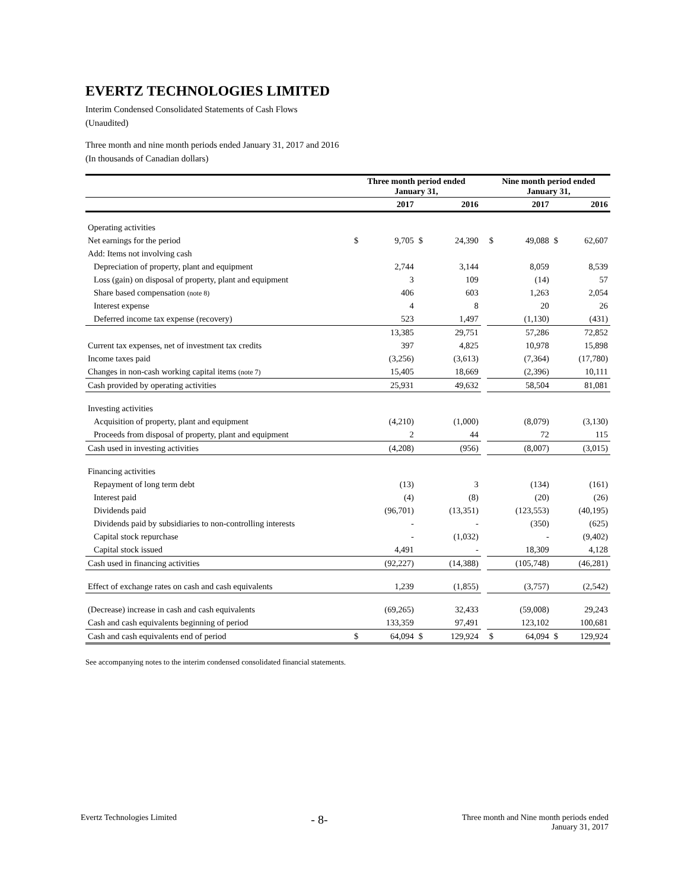EVERTZ TECHNOLOGIES LIMITED
Interim Condensed Consolidated Statements of Cash Flows
(Unaudited)
Three month and nine month periods ended January 31, 2017 and 2016
(In thousands of Canadian dollars)
| | Three month period ended January 31, | | | | | Nine month period ended January 31, | | | |
| --- | --- | --- | --- | --- | --- | --- | --- | --- | --- |
| | | 2017 | | 2016 | | | 2017 | | 2016 |
| Operating activities | | | | | | | | | |
| Net earnings for the period | $ | 9,705 | $ | 24,390 | | $ | 49,088 | $ | 62,607 |
| Add: Items not involving cash | | | | | | | | | |
| Depreciation of property, plant and equipment | | 2,744 | | 3,144 | | | 8,059 | | 8,539 |
| Loss (gain) on disposal of property, plant and equipment | | 3 | | 109 | | | (14) | | 57 |
| Share based compensation (note 8) | | 406 | | 603 | | | 1,263 | | 2,054 |
| Interest expense | | 4 | | 8 | | | 20 | | 26 |
| Deferred income tax expense (recovery) | | 523 | | 1,497 | | | (1,130) | | (431) |
| | | 13,385 | | 29,751 | | | 57,286 | | 72,852 |
| Current tax expenses, net of investment tax credits | | 397 | | 4,825 | | | 10,978 | | 15,898 |
| Income taxes paid | | (3,256) | | (3,613) | | | (7,364) | | (17,780) |
| Changes in non-cash working capital items (note 7) | | 15,405 | | 18,669 | | | (2,396) | | 10,111 |
| Cash provided by operating activities | | 25,931 | | 49,632 | | | 58,504 | | 81,081 |
| Investing activities | | | | | | | | | |
| Acquisition of property, plant and equipment | | (4,210) | | (1,000) | | | (8,079) | | (3,130) |
| Proceeds from disposal of property, plant and equipment | | 2 | | 44 | | | 72 | | 115 |
| Cash used in investing activities | | (4,208) | | (956) | | | (8,007) | | (3,015) |
| Financing activities | | | | | | | | | |
| Repayment of long term debt | | (13) | | 3 | | | (134) | | (161) |
| Interest paid | | (4) | | (8) | | | (20) | | (26) |
| Dividends paid | | (96,701) | | (13,351) | | | (123,553) | | (40,195) |
| Dividends paid by subsidiaries to non-controlling interests | | - | | - | | | (350) | | (625) |
| Capital stock repurchase | | - | | (1,032) | | | - | | (9,402) |
| Capital stock issued | | 4,491 | | - | | | 18,309 | | 4,128 |
| Cash used in financing activities | | (92,227) | | (14,388) | | | (105,748) | | (46,281) |
| Effect of exchange rates on cash and cash equivalents | | 1,239 | | (1,855) | | | (3,757) | | (2,542) |
| (Decrease) increase in cash and cash equivalents | | (69,265) | | 32,433 | | | (59,008) | | 29,243 |
| Cash and cash equivalents beginning of period | | 133,359 | | 97,491 | | | 123,102 | | 100,681 |
| Cash and cash equivalents end of period | $ | 64,094 | $ | 129,924 | | $ | 64,094 | $ | 129,924 |
See accompanying notes to the interim condensed consolidated financial statements.
Evertz Technologies Limited - 8- Three month and Nine month periods ended
January 31, 2017